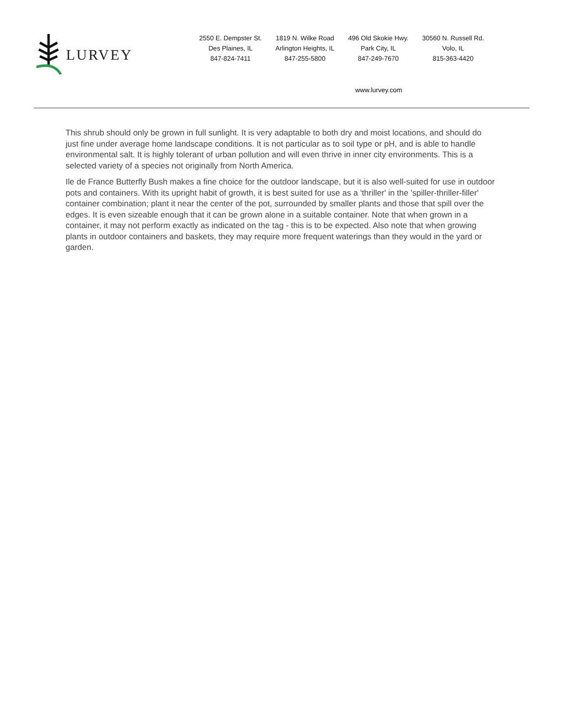LURVEY
2550 E. Dempster St.
Des Plaines, IL
847-824-7411
1819 N. Wilke Road
Arlington Heights, IL
847-255-5800
496 Old Skokie Hwy.
Park City, IL
847-249-7670
30560 N. Russell Rd.
Volo, IL
815-363-4420
www.lurvey.com
This shrub should only be grown in full sunlight. It is very adaptable to both dry and moist locations, and should do just fine under average home landscape conditions. It is not particular as to soil type or pH, and is able to handle environmental salt. It is highly tolerant of urban pollution and will even thrive in inner city environments. This is a selected variety of a species not originally from North America.
Ile de France Butterfly Bush makes a fine choice for the outdoor landscape, but it is also well-suited for use in outdoor pots and containers. With its upright habit of growth, it is best suited for use as a 'thriller' in the 'spiller-thriller-filler' container combination; plant it near the center of the pot, surrounded by smaller plants and those that spill over the edges. It is even sizeable enough that it can be grown alone in a suitable container. Note that when grown in a container, it may not perform exactly as indicated on the tag - this is to be expected. Also note that when growing plants in outdoor containers and baskets, they may require more frequent waterings than they would in the yard or garden.